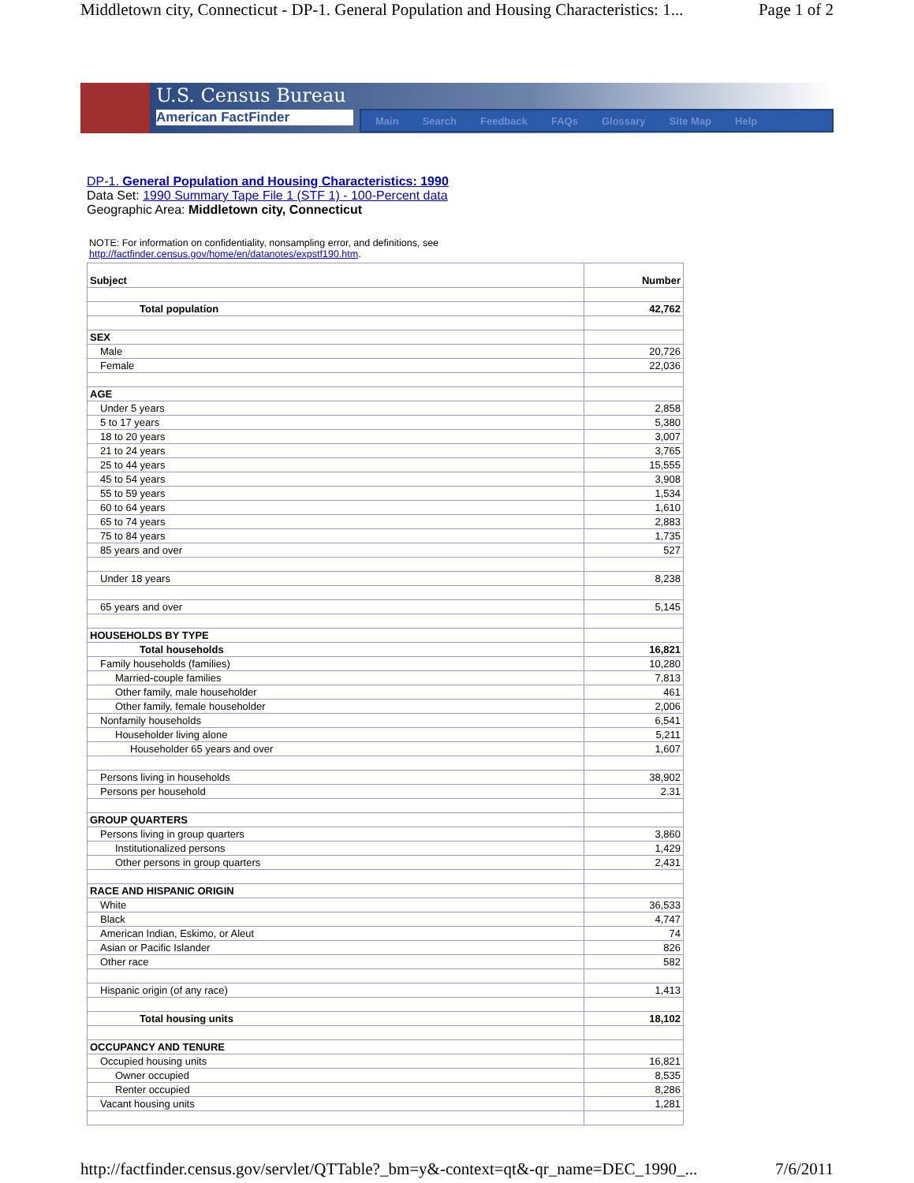Middletown city, Connecticut - DP-1. General Population and Housing Characteristics: 1... Page 1 of 2
U.S. Census Bureau
American FactFinder
Main Search Feedback FAQs Glossary Site Map Help
DP-1. General Population and Housing Characteristics: 1990
Data Set: 1990 Summary Tape File 1 (STF 1) - 100-Percent data
Geographic Area: Middletown city, Connecticut
NOTE: For information on confidentiality, nonsampling error, and definitions, see
http://factfinder.census.gov/home/en/datanotes/expstf190.htm.
| Subject | Number |
| --- | --- |
| Total population | 42,762 |
| SEX | |
| Male | 20,726 |
| Female | 22,036 |
| AGE | |
| Under 5 years | 2,858 |
| 5 to 17 years | 5,380 |
| 18 to 20 years | 3,007 |
| 21 to 24 years | 3,765 |
| 25 to 44 years | 15,555 |
| 45 to 54 years | 3,908 |
| 55 to 59 years | 1,534 |
| 60 to 64 years | 1,610 |
| 65 to 74 years | 2,883 |
| 75 to 84 years | 1,735 |
| 85 years and over | 527 |
| Under 18 years | 8,238 |
| 65 years and over | 5,145 |
| HOUSEHOLDS BY TYPE | |
| Total households | 16,821 |
| Family households (families) | 10,280 |
| Married-couple families | 7,813 |
| Other family, male householder | 461 |
| Other family, female householder | 2,006 |
| Nonfamily households | 6,541 |
| Householder living alone | 5,211 |
| Householder 65 years and over | 1,607 |
| Persons living in households | 38,902 |
| Persons per household | 2.31 |
| GROUP QUARTERS | |
| Persons living in group quarters | 3,860 |
| Institutionalized persons | 1,429 |
| Other persons in group quarters | 2,431 |
| RACE AND HISPANIC ORIGIN | |
| White | 36,533 |
| Black | 4,747 |
| American Indian, Eskimo, or Aleut | 74 |
| Asian or Pacific Islander | 826 |
| Other race | 582 |
| Hispanic origin (of any race) | 1,413 |
| Total housing units | 18,102 |
| OCCUPANCY AND TENURE | |
| Occupied housing units | 16,821 |
| Owner occupied | 8,535 |
| Renter occupied | 8,286 |
| Vacant housing units | 1,281 |
http://factfinder.census.gov/servlet/QTTable?_bm=y&-context=qt&-qr_name=DEC_1990_... 7/6/2011